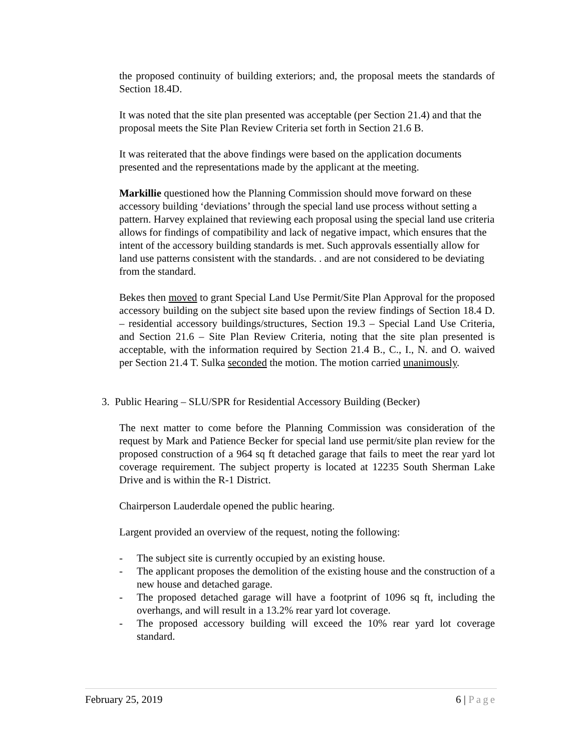the proposed continuity of building exteriors; and, the proposal meets the standards of Section 18.4D.
It was noted that the site plan presented was acceptable (per Section 21.4) and that the proposal meets the Site Plan Review Criteria set forth in Section 21.6 B.
It was reiterated that the above findings were based on the application documents presented and the representations made by the applicant at the meeting.
Markillie questioned how the Planning Commission should move forward on these accessory building ‘deviations’ through the special land use process without setting a pattern. Harvey explained that reviewing each proposal using the special land use criteria allows for findings of compatibility and lack of negative impact, which ensures that the intent of the accessory building standards is met. Such approvals essentially allow for land use patterns consistent with the standards. . and are not considered to be deviating from the standard.
Bekes then moved to grant Special Land Use Permit/Site Plan Approval for the proposed accessory building on the subject site based upon the review findings of Section 18.4 D. – residential accessory buildings/structures, Section 19.3 – Special Land Use Criteria, and Section 21.6 – Site Plan Review Criteria, noting that the site plan presented is acceptable, with the information required by Section 21.4 B., C., I., N. and O. waived per Section 21.4 T. Sulka seconded the motion. The motion carried unanimously.
3. Public Hearing – SLU/SPR for Residential Accessory Building (Becker)
The next matter to come before the Planning Commission was consideration of the request by Mark and Patience Becker for special land use permit/site plan review for the proposed construction of a 964 sq ft detached garage that fails to meet the rear yard lot coverage requirement. The subject property is located at 12235 South Sherman Lake Drive and is within the R-1 District.
Chairperson Lauderdale opened the public hearing.
Largent provided an overview of the request, noting the following:
- The subject site is currently occupied by an existing house.
- The applicant proposes the demolition of the existing house and the construction of a new house and detached garage.
- The proposed detached garage will have a footprint of 1096 sq ft, including the overhangs, and will result in a 13.2% rear yard lot coverage.
- The proposed accessory building will exceed the 10% rear yard lot coverage standard.
February 25, 2019 6 | Page